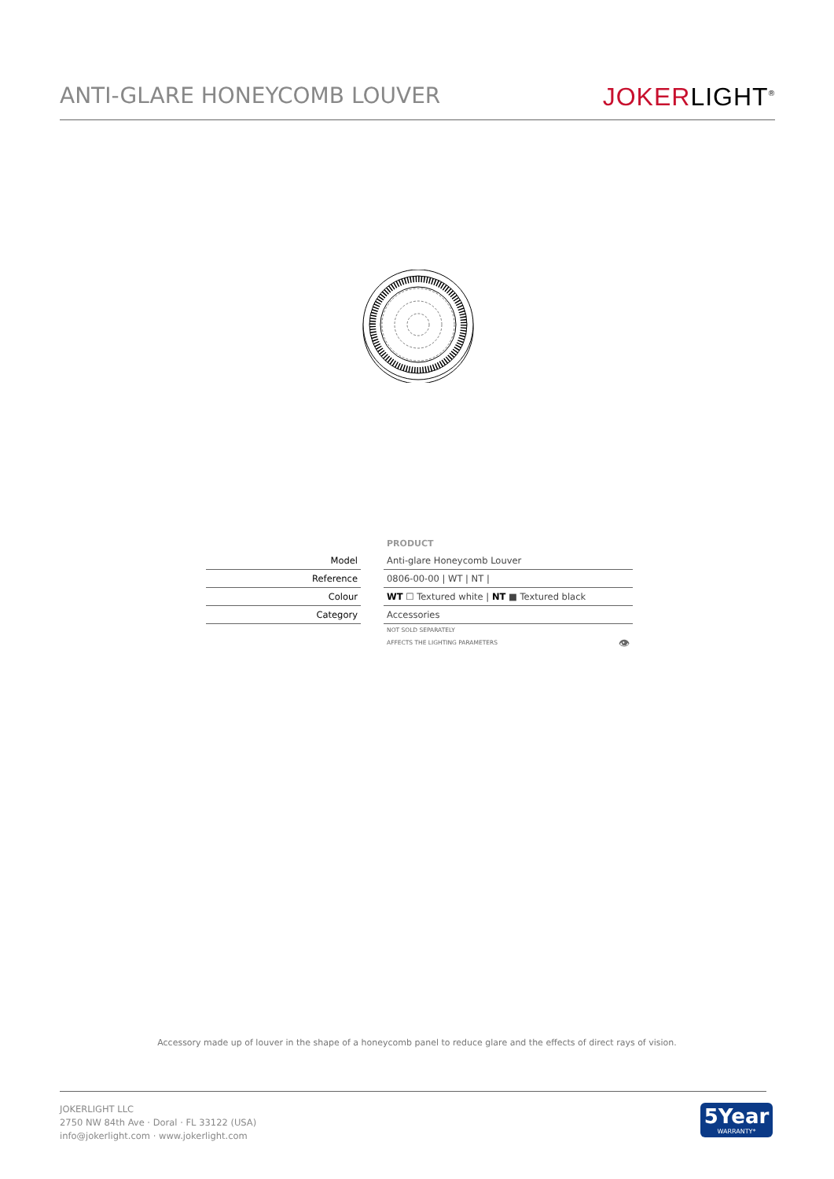ANTI-GLARE HONEYCOMB LOUVER
JOKERLIGHT<sup>®</sup>
| | | PRODUCT |
| Model | | Anti-glare Honeycomb Louver |
| Reference | | 0806-00-00 / WT / NT / |
| Colour | | WT ☐ Textured white / NT ■ Textured black |
| Category | | Accessories |
| | | NOT SOLD SEPARATELY AFFECTS THE LIGHTING PARAMETERS 👁 |
Accessory made up of louver in the shape of a honeycomb panel to reduce glare and the effects of direct rays of vision.
JOKERLIGHT LLC
2750 NW 84th Ave · Doral · FL 33122 (USA)
info@jokerlight.com · www.jokerlight.com
5Year
WARRANTY*